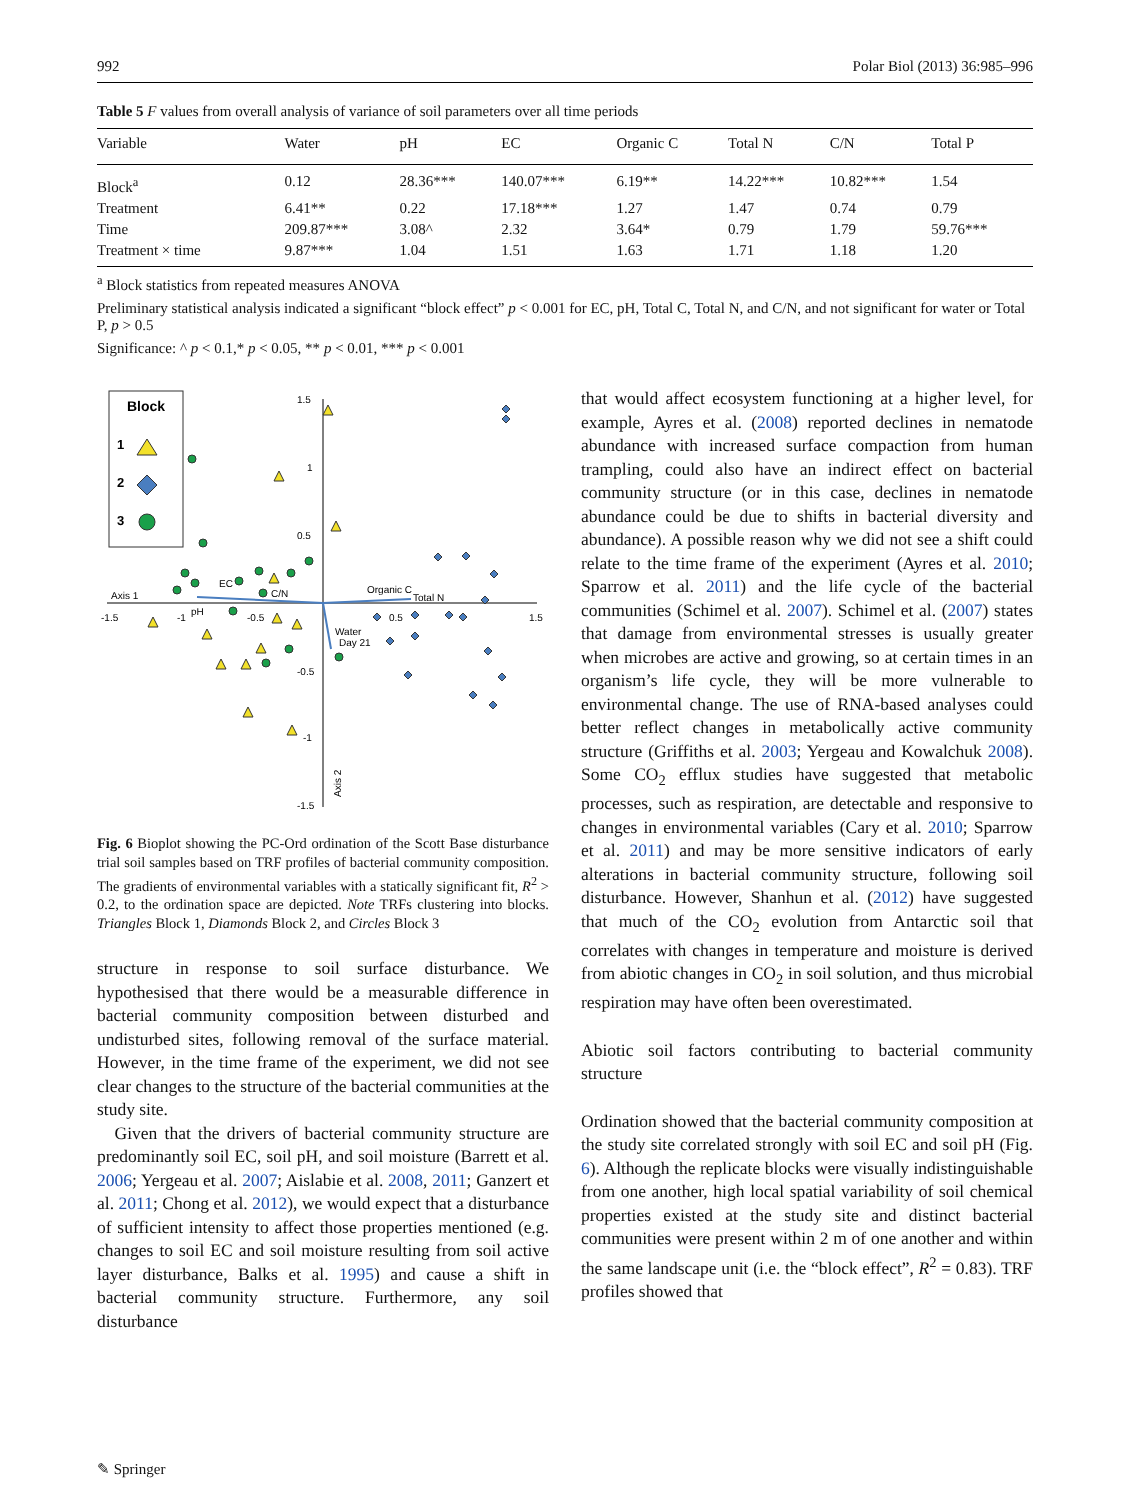992 Polar Biol (2013) 36:985–996
Table 5 F values from overall analysis of variance of soil parameters over all time periods
| Variable | Water | pH | EC | Organic C | Total N | C/N | Total P |
| --- | --- | --- | --- | --- | --- | --- | --- |
| Block<sup>a</sup> | 0.12 | 28.36*** | 140.07*** | 6.19** | 14.22*** | 10.82*** | 1.54 |
| Treatment | 6.41** | 0.22 | 17.18*** | 1.27 | 1.47 | 0.74 | 0.79 |
| Time | 209.87*** | 3.08^ | 2.32 | 3.64* | 0.79 | 1.79 | 59.76*** |
| Treatment × time | 9.87*** | 1.04 | 1.51 | 1.63 | 1.71 | 1.18 | 1.20 |
<sup>a</sup> Block statistics from repeated measures ANOVA
Preliminary statistical analysis indicated a significant “block effect” p < 0.001 for EC, pH, Total C, Total N, and C/N, and not significant for water or Total P, p > 0.5
Significance: ^ p < 0.1,* p < 0.05, ** p < 0.01, *** p < 0.001
Block
1
2
3
Axis 1
1.5
1
0.5
-0.5
-1
-1.5
-1.5
-1
-0.5
0.5
1.5
EC
C/N
pH
Organic C
Total N
Water
Day 21
Axis 2
Fig. 6 Bioplot showing the PC-Ord ordination of the Scott Base disturbance trial soil samples based on TRF profiles of bacterial community composition. The gradients of environmental variables with a statically significant fit, R<sup>2</sup> > 0.2, to the ordination space are depicted. Note TRFs clustering into blocks. Triangles Block 1, Diamonds Block 2, and Circles Block 3
structure in response to soil surface disturbance. We hypothesised that there would be a measurable difference in bacterial community composition between disturbed and undisturbed sites, following removal of the surface material. However, in the time frame of the experiment, we did not see clear changes to the structure of the bacterial communities at the study site.
Given that the drivers of bacterial community structure are predominantly soil EC, soil pH, and soil moisture (Barrett et al. 2006; Yergeau et al. 2007; Aislabie et al. 2008, 2011; Ganzert et al. 2011; Chong et al. 2012), we would expect that a disturbance of sufficient intensity to affect those properties mentioned (e.g. changes to soil EC and soil moisture resulting from soil active layer disturbance, Balks et al. 1995) and cause a shift in bacterial community structure. Furthermore, any soil disturbance
that would affect ecosystem functioning at a higher level, for example, Ayres et al. (2008) reported declines in nematode abundance with increased surface compaction from human trampling, could also have an indirect effect on bacterial community structure (or in this case, declines in nematode abundance could be due to shifts in bacterial diversity and abundance). A possible reason why we did not see a shift could relate to the time frame of the experiment (Ayres et al. 2010; Sparrow et al. 2011) and the life cycle of the bacterial communities (Schimel et al. 2007). Schimel et al. (2007) states that damage from environmental stresses is usually greater when microbes are active and growing, so at certain times in an organism’s life cycle, they will be more vulnerable to environmental change. The use of RNA-based analyses could better reflect changes in metabolically active community structure (Griffiths et al. 2003; Yergeau and Kowalchuk 2008). Some CO<sub>2</sub> efflux studies have suggested that metabolic processes, such as respiration, are detectable and responsive to changes in environmental variables (Cary et al. 2010; Sparrow et al. 2011) and may be more sensitive indicators of early alterations in bacterial community structure, following soil disturbance. However, Shanhun et al. (2012) have suggested that much of the CO<sub>2</sub> evolution from Antarctic soil that correlates with changes in temperature and moisture is derived from abiotic changes in CO<sub>2</sub> in soil solution, and thus microbial respiration may have often been overestimated.
Abiotic soil factors contributing to bacterial community structure
Ordination showed that the bacterial community composition at the study site correlated strongly with soil EC and soil pH (Fig. 6). Although the replicate blocks were visually indistinguishable from one another, high local spatial variability of soil chemical properties existed at the study site and distinct bacterial communities were present within 2 m of one another and within the same landscape unit (i.e. the “block effect”, R<sup>2</sup> = 0.83). TRF profiles showed that
✎ Springer